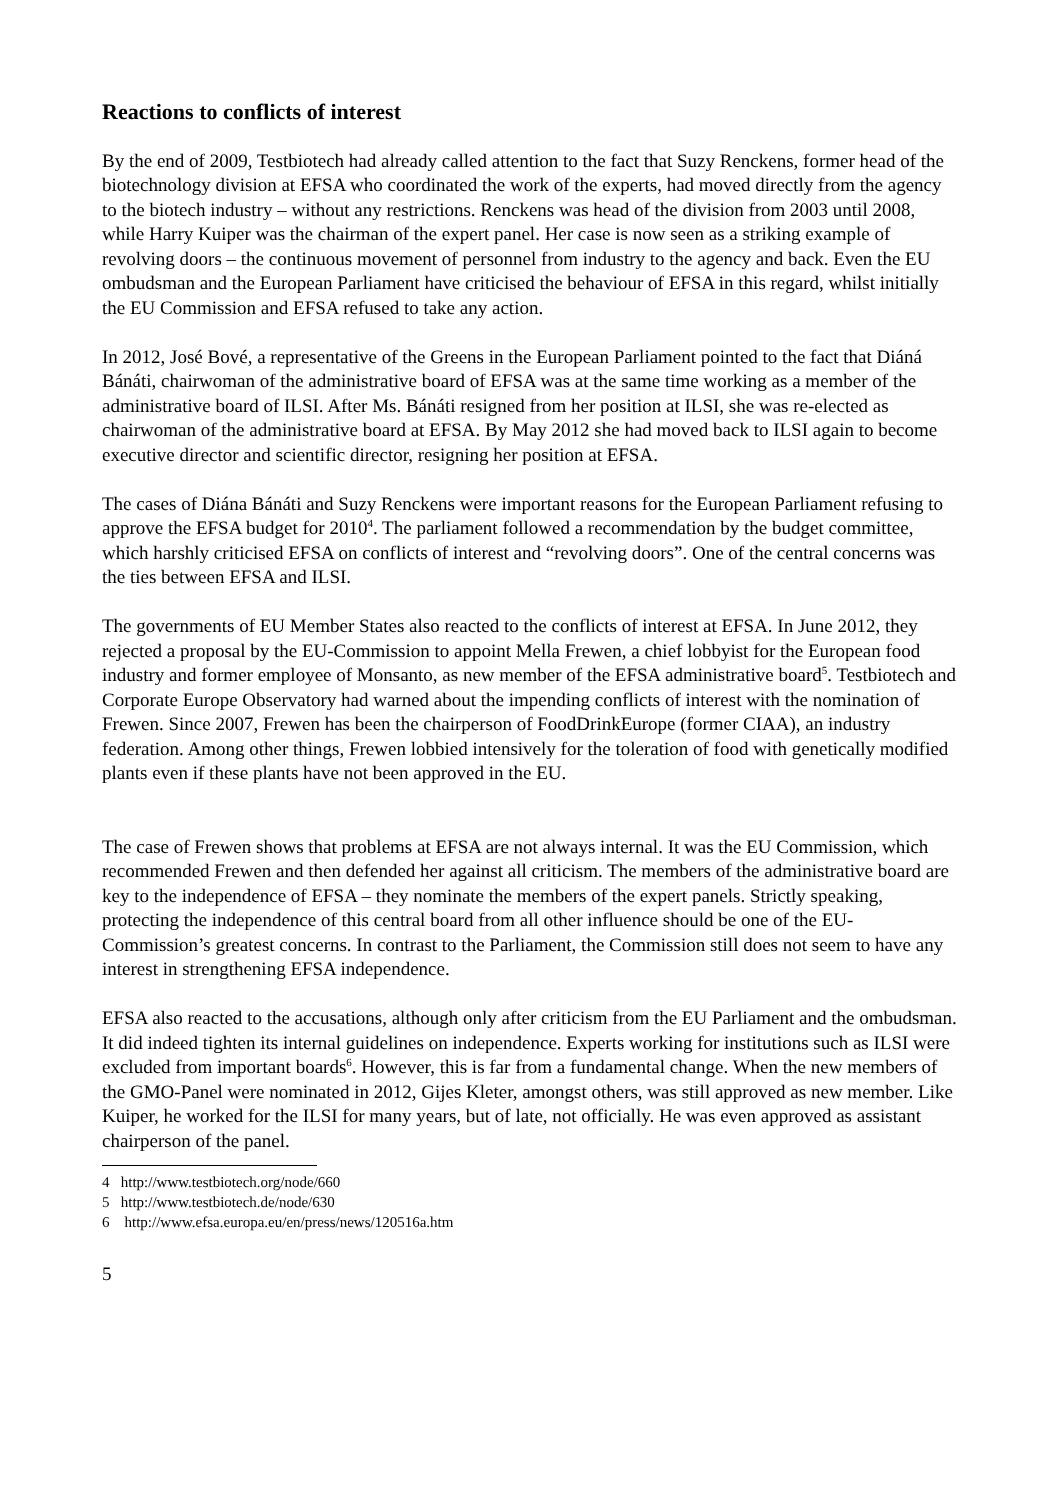Reactions to conflicts of interest
By the end of 2009, Testbiotech had already called attention to the fact that Suzy Renckens, former head of the biotechnology division at EFSA who coordinated the work of the experts, had moved directly from the agency to the biotech industry – without any restrictions. Renckens was head of the division from 2003 until 2008, while Harry Kuiper was the chairman of the expert panel. Her case is now seen as a striking example of revolving doors – the continuous movement of personnel from industry to the agency and back. Even the EU ombudsman and the European Parliament have criticised the behaviour of EFSA in this regard, whilst initially the EU Commission and EFSA refused to take any action.
In 2012, José Bové, a representative of the Greens in the European Parliament pointed to the fact that Diáná Bánáti, chairwoman of the administrative board of EFSA was at the same time working as a member of the administrative board of ILSI. After Ms. Bánáti resigned from her position at ILSI, she was re-elected as chairwoman of the administrative board at EFSA. By May 2012 she had moved back to ILSI again to become executive director and scientific director, resigning her position at EFSA.
The cases of Diána Bánáti and Suzy Renckens were important reasons for the European Parliament refusing to approve the EFSA budget for 2010<sup>4</sup>. The parliament followed a recommendation by the budget committee, which harshly criticised EFSA on conflicts of interest and “revolving doors”. One of the central concerns was the ties between EFSA and ILSI.
The governments of EU Member States also reacted to the conflicts of interest at EFSA. In June 2012, they rejected a proposal by the EU-Commission to appoint Mella Frewen, a chief lobbyist for the European food industry and former employee of Monsanto, as new member of the EFSA administrative board<sup>5</sup>. Testbiotech and Corporate Europe Observatory had warned about the impending conflicts of interest with the nomination of Frewen. Since 2007, Frewen has been the chairperson of FoodDrinkEurope (former CIAA), an industry federation. Among other things, Frewen lobbied intensively for the toleration of food with genetically modified plants even if these plants have not been approved in the EU.
The case of Frewen shows that problems at EFSA are not always internal. It was the EU Commission, which recommended Frewen and then defended her against all criticism. The members of the administrative board are key to the independence of EFSA – they nominate the members of the expert panels. Strictly speaking, protecting the independence of this central board from all other influence should be one of the EU-Commission’s greatest concerns. In contrast to the Parliament, the Commission still does not seem to have any interest in strengthening EFSA independence.
EFSA also reacted to the accusations, although only after criticism from the EU Parliament and the ombudsman. It did indeed tighten its internal guidelines on independence. Experts working for institutions such as ILSI were excluded from important boards<sup>6</sup>. However, this is far from a fundamental change. When the new members of the GMO-Panel were nominated in 2012, Gijes Kleter, amongst others, was still approved as new member. Like Kuiper, he worked for the ILSI for many years, but of late, not officially. He was even approved as assistant chairperson of the panel.
4 http://www.testbiotech.org/node/660
5 http://www.testbiotech.de/node/630
6 http://www.efsa.europa.eu/en/press/news/120516a.htm
5